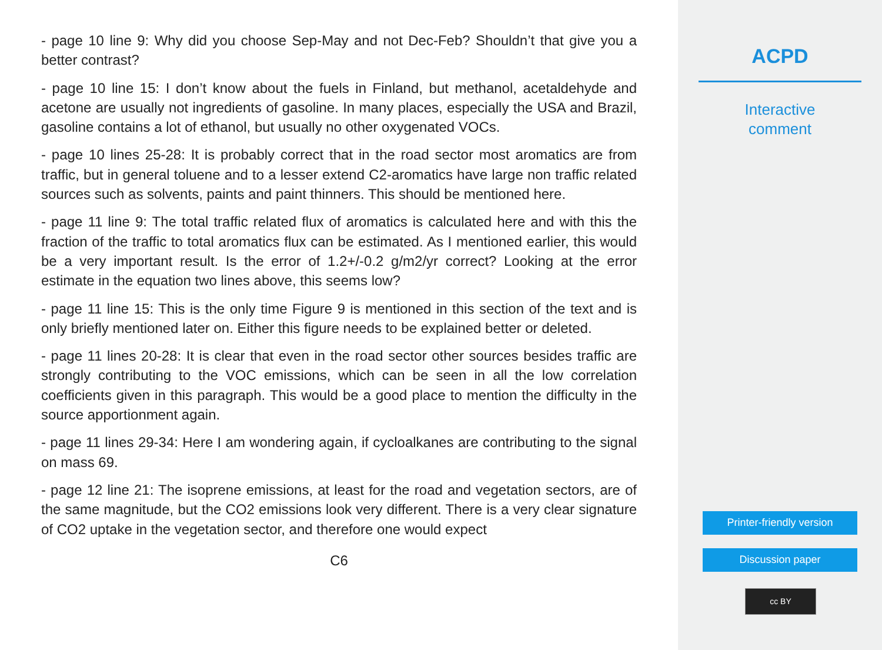- page 10 line 9: Why did you choose Sep-May and not Dec-Feb? Shouldn’t that give you a better contrast?
- page 10 line 15: I don’t know about the fuels in Finland, but methanol, acetaldehyde and acetone are usually not ingredients of gasoline. In many places, especially the USA and Brazil, gasoline contains a lot of ethanol, but usually no other oxygenated VOCs.
- page 10 lines 25-28: It is probably correct that in the road sector most aromatics are from traffic, but in general toluene and to a lesser extend C2-aromatics have large non traffic related sources such as solvents, paints and paint thinners. This should be mentioned here.
- page 11 line 9: The total traffic related flux of aromatics is calculated here and with this the fraction of the traffic to total aromatics flux can be estimated. As I mentioned earlier, this would be a very important result. Is the error of 1.2+/-0.2 g/m2/yr correct? Looking at the error estimate in the equation two lines above, this seems low?
- page 11 line 15: This is the only time Figure 9 is mentioned in this section of the text and is only briefly mentioned later on. Either this figure needs to be explained better or deleted.
- page 11 lines 20-28: It is clear that even in the road sector other sources besides traffic are strongly contributing to the VOC emissions, which can be seen in all the low correlation coefficients given in this paragraph. This would be a good place to mention the difficulty in the source apportionment again.
- page 11 lines 29-34: Here I am wondering again, if cycloalkanes are contributing to the signal on mass 69.
- page 12 line 21: The isoprene emissions, at least for the road and vegetation sectors, are of the same magnitude, but the CO2 emissions look very different. There is a very clear signature of CO2 uptake in the vegetation sector, and therefore one would expect
C6
ACPD
Interactive
comment
Printer-friendly version
Discussion paper
cc BY